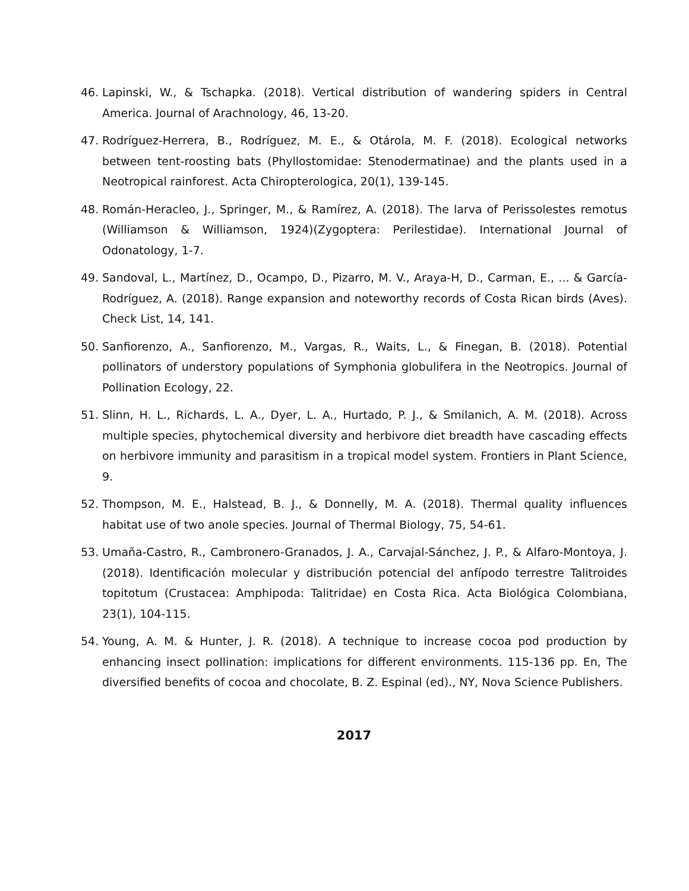46. Lapinski, W., & Tschapka. (2018). Vertical distribution of wandering spiders in Central America. Journal of Arachnology, 46, 13-20.
47. Rodríguez-Herrera, B., Rodríguez, M. E., & Otárola, M. F. (2018). Ecological networks between tent-roosting bats (Phyllostomidae: Stenodermatinae) and the plants used in a Neotropical rainforest. Acta Chiropterologica, 20(1), 139-145.
48. Román-Heracleo, J., Springer, M., & Ramírez, A. (2018). The larva of Perissolestes remotus (Williamson & Williamson, 1924)(Zygoptera: Perilestidae). International Journal of Odonatology, 1-7.
49. Sandoval, L., Martínez, D., Ocampo, D., Pizarro, M. V., Araya-H, D., Carman, E., ... & García-Rodríguez, A. (2018). Range expansion and noteworthy records of Costa Rican birds (Aves). Check List, 14, 141.
50. Sanfiorenzo, A., Sanfiorenzo, M., Vargas, R., Waits, L., & Finegan, B. (2018). Potential pollinators of understory populations of Symphonia globulifera in the Neotropics. Journal of Pollination Ecology, 22.
51. Slinn, H. L., Richards, L. A., Dyer, L. A., Hurtado, P. J., & Smilanich, A. M. (2018). Across multiple species, phytochemical diversity and herbivore diet breadth have cascading effects on herbivore immunity and parasitism in a tropical model system. Frontiers in Plant Science, 9.
52. Thompson, M. E., Halstead, B. J., & Donnelly, M. A. (2018). Thermal quality influences habitat use of two anole species. Journal of Thermal Biology, 75, 54-61.
53. Umaña-Castro, R., Cambronero-Granados, J. A., Carvajal-Sánchez, J. P., & Alfaro-Montoya, J. (2018). Identificación molecular y distribución potencial del anfípodo terrestre Talitroides topitotum (Crustacea: Amphipoda: Talitridae) en Costa Rica. Acta Biológica Colombiana, 23(1), 104-115.
54. Young, A. M. & Hunter, J. R. (2018). A technique to increase cocoa pod production by enhancing insect pollination: implications for different environments. 115-136 pp. En, The diversified benefits of cocoa and chocolate, B. Z. Espinal (ed)., NY, Nova Science Publishers.
2017